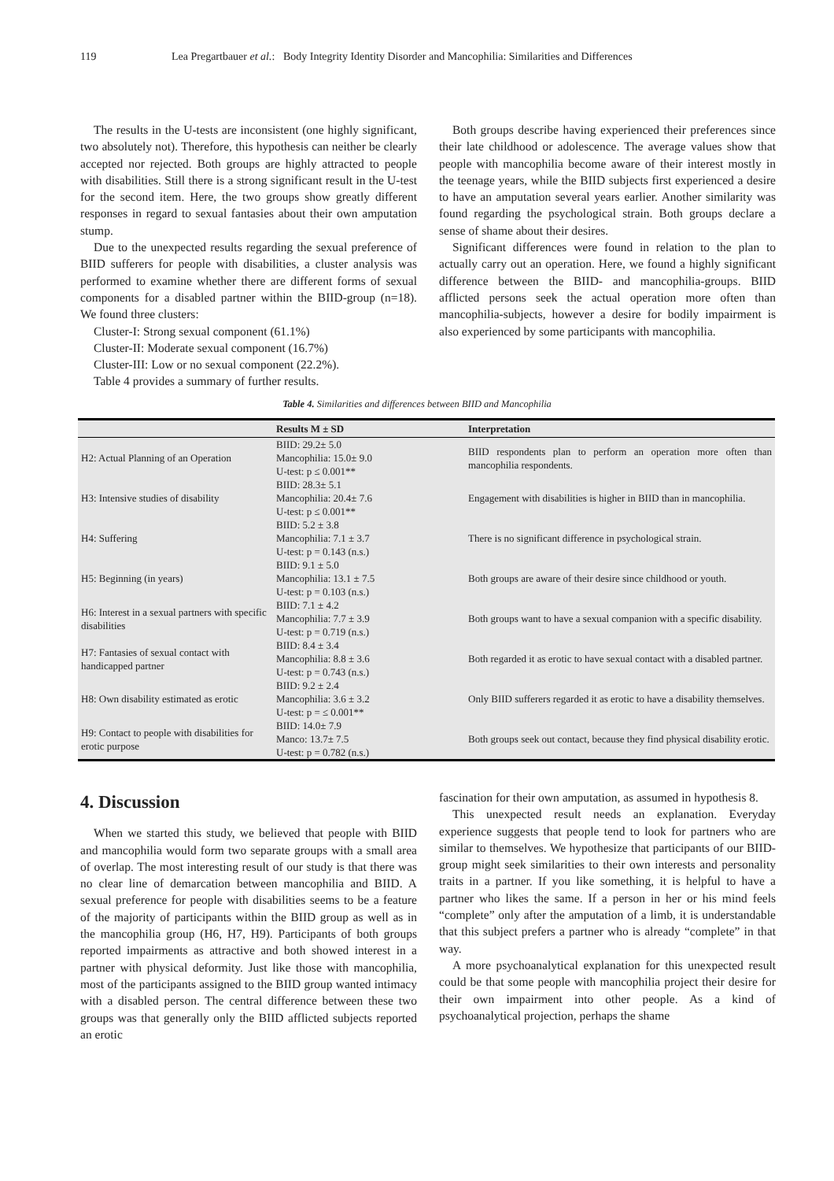119 Lea Pregartbauer et al.: Body Integrity Identity Disorder and Mancophilia: Similarities and Differences
The results in the U-tests are inconsistent (one highly significant, two absolutely not). Therefore, this hypothesis can neither be clearly accepted nor rejected. Both groups are highly attracted to people with disabilities. Still there is a strong significant result in the U-test for the second item. Here, the two groups show greatly different responses in regard to sexual fantasies about their own amputation stump.
Due to the unexpected results regarding the sexual preference of BIID sufferers for people with disabilities, a cluster analysis was performed to examine whether there are different forms of sexual components for a disabled partner within the BIID-group (n=18). We found three clusters:
Cluster-I: Strong sexual component (61.1%)
Cluster-II: Moderate sexual component (16.7%)
Cluster-III: Low or no sexual component (22.2%).
Table 4 provides a summary of further results.
Both groups describe having experienced their preferences since their late childhood or adolescence. The average values show that people with mancophilia become aware of their interest mostly in the teenage years, while the BIID subjects first experienced a desire to have an amputation several years earlier. Another similarity was found regarding the psychological strain. Both groups declare a sense of shame about their desires.
Significant differences were found in relation to the plan to actually carry out an operation. Here, we found a highly significant difference between the BIID- and mancophilia-groups. BIID afflicted persons seek the actual operation more often than mancophilia-subjects, however a desire for bodily impairment is also experienced by some participants with mancophilia.
Table 4. Similarities and differences between BIID and Mancophilia
| | Results M ± SD | Interpretation |
| --- | --- | --- |
| H2: Actual Planning of an Operation | BIID: 29.2± 5.0 Mancophilia: 15.0± 9.0 U-test: p ≤ 0.001** | BIID respondents plan to perform an operation more often than mancophilia respondents. |
| H3: Intensive studies of disability | BIID: 28.3± 5.1 Mancophilia: 20.4± 7.6 U-test: p ≤ 0.001** | Engagement with disabilities is higher in BIID than in mancophilia. |
| H4: Suffering | BIID: 5.2 ± 3.8 Mancophilia: 7.1 ± 3.7 U-test: p = 0.143 (n.s.) | There is no significant difference in psychological strain. |
| H5: Beginning (in years) | BIID: 9.1 ± 5.0 Mancophilia: 13.1 ± 7.5 U-test: p = 0.103 (n.s.) | Both groups are aware of their desire since childhood or youth. |
| H6: Interest in a sexual partners with specific disabilities | BIID: 7.1 ± 4.2 Mancophilia: 7.7 ± 3.9 U-test: p = 0.719 (n.s.) | Both groups want to have a sexual companion with a specific disability. |
| H7: Fantasies of sexual contact with handicapped partner | BIID: 8.4 ± 3.4 Mancophilia: 8.8 ± 3.6 U-test: p = 0.743 (n.s.) | Both regarded it as erotic to have sexual contact with a disabled partner. |
| H8: Own disability estimated as erotic | BIID: 9.2 ± 2.4 Mancophilia: 3.6 ± 3.2 U-test: p = ≤ 0.001** | Only BIID sufferers regarded it as erotic to have a disability themselves. |
| H9: Contact to people with disabilities for erotic purpose | BIID: 14.0± 7.9 Manco: 13.7± 7.5 U-test: p = 0.782 (n.s.) | Both groups seek out contact, because they find physical disability erotic. |
4. Discussion
When we started this study, we believed that people with BIID and mancophilia would form two separate groups with a small area of overlap. The most interesting result of our study is that there was no clear line of demarcation between mancophilia and BIID. A sexual preference for people with disabilities seems to be a feature of the majority of participants within the BIID group as well as in the mancophilia group (H6, H7, H9). Participants of both groups reported impairments as attractive and both showed interest in a partner with physical deformity. Just like those with mancophilia, most of the participants assigned to the BIID group wanted intimacy with a disabled person. The central difference between these two groups was that generally only the BIID afflicted subjects reported an erotic
fascination for their own amputation, as assumed in hypothesis 8.
This unexpected result needs an explanation. Everyday experience suggests that people tend to look for partners who are similar to themselves. We hypothesize that participants of our BIID-group might seek similarities to their own interests and personality traits in a partner. If you like something, it is helpful to have a partner who likes the same. If a person in her or his mind feels “complete” only after the amputation of a limb, it is understandable that this subject prefers a partner who is already “complete” in that way.
A more psychoanalytical explanation for this unexpected result could be that some people with mancophilia project their desire for their own impairment into other people. As a kind of psychoanalytical projection, perhaps the shame